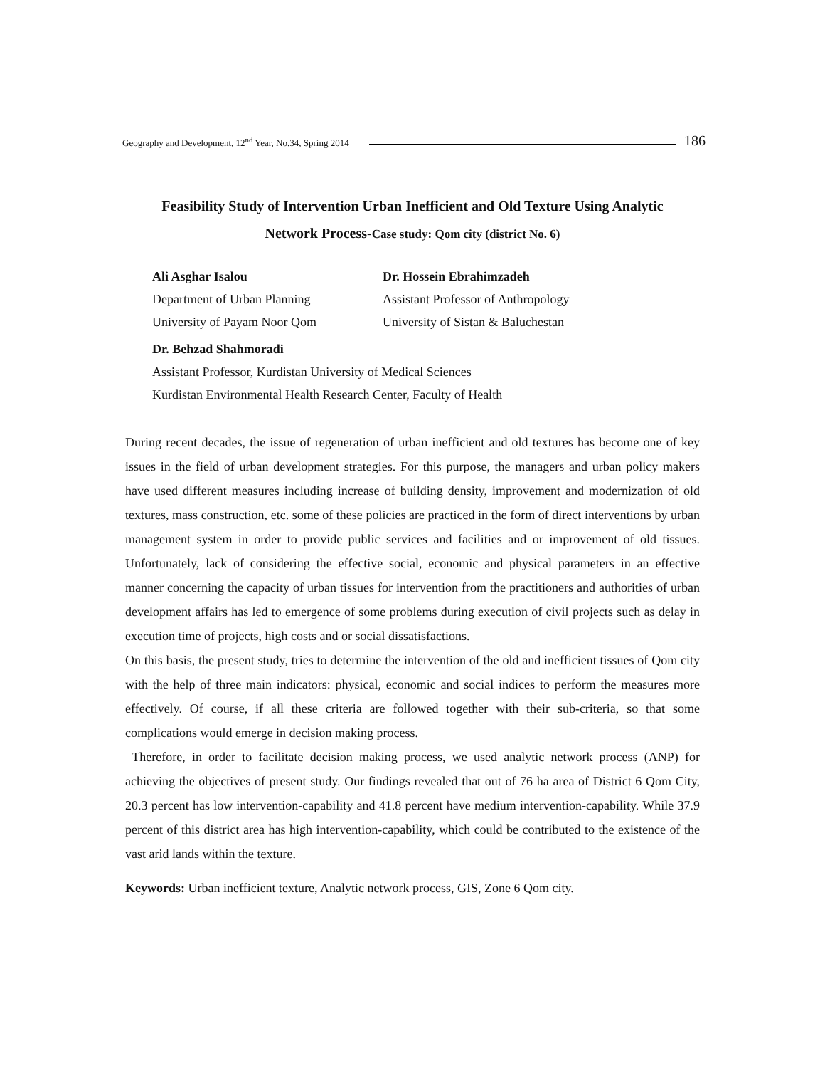Geography and Development, 12<sup>nd</sup> Year, No.34, Spring 2014 186
Feasibility Study of Intervention Urban Inefficient and Old Texture Using Analytic
Network Process-Case study: Qom city (district No. 6)
Ali Asghar Isalou Dr. Hossein Ebrahimzadeh
Department of Urban Planning Assistant Professor of Anthropology
University of Payam Noor Qom University of Sistan & Baluchestan
Dr. Behzad Shahmoradi
Assistant Professor, Kurdistan University of Medical Sciences
Kurdistan Environmental Health Research Center, Faculty of Health
During recent decades, the issue of regeneration of urban inefficient and old textures has become one of key issues in the field of urban development strategies. For this purpose, the managers and urban policy makers have used different measures including increase of building density, improvement and modernization of old textures, mass construction, etc. some of these policies are practiced in the form of direct interventions by urban management system in order to provide public services and facilities and or improvement of old tissues. Unfortunately, lack of considering the effective social, economic and physical parameters in an effective manner concerning the capacity of urban tissues for intervention from the practitioners and authorities of urban development affairs has led to emergence of some problems during execution of civil projects such as delay in execution time of projects, high costs and or social dissatisfactions.
On this basis, the present study, tries to determine the intervention of the old and inefficient tissues of Qom city with the help of three main indicators: physical, economic and social indices to perform the measures more effectively. Of course, if all these criteria are followed together with their sub-criteria, so that some complications would emerge in decision making process.
Therefore, in order to facilitate decision making process, we used analytic network process (ANP) for achieving the objectives of present study. Our findings revealed that out of 76 ha area of District 6 Qom City, 20.3 percent has low intervention-capability and 41.8 percent have medium intervention-capability. While 37.9 percent of this district area has high intervention-capability, which could be contributed to the existence of the vast arid lands within the texture.
Keywords: Urban inefficient texture, Analytic network process, GIS, Zone 6 Qom city.